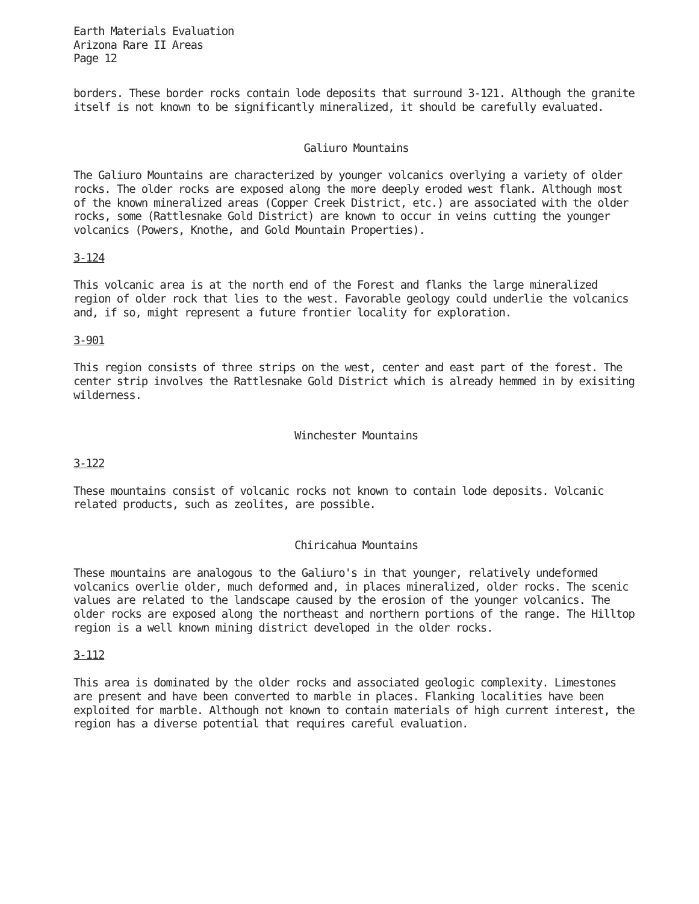Earth Materials Evaluation
Arizona Rare II Areas
Page 12
borders. These border rocks contain lode deposits that surround 3-121. Although the granite itself is not known to be significantly mineralized, it should be carefully evaluated.
Galiuro Mountains
The Galiuro Mountains are characterized by younger volcanics overlying a variety of older rocks. The older rocks are exposed along the more deeply eroded west flank. Although most of the known mineralized areas (Copper Creek District, etc.) are associated with the older rocks, some (Rattlesnake Gold District) are known to occur in veins cutting the younger volcanics (Powers, Knothe, and Gold Mountain Properties).
3-124
This volcanic area is at the north end of the Forest and flanks the large mineralized region of older rock that lies to the west. Favorable geology could underlie the volcanics and, if so, might represent a future frontier locality for exploration.
3-901
This region consists of three strips on the west, center and east part of the forest. The center strip involves the Rattlesnake Gold District which is already hemmed in by exisiting wilderness.
Winchester Mountains
3-122
These mountains consist of volcanic rocks not known to contain lode deposits. Volcanic related products, such as zeolites, are possible.
Chiricahua Mountains
These mountains are analogous to the Galiuro's in that younger, relatively undeformed volcanics overlie older, much deformed and, in places mineralized, older rocks. The scenic values are related to the landscape caused by the erosion of the younger volcanics. The older rocks are exposed along the northeast and northern portions of the range. The Hilltop region is a well known mining district developed in the older rocks.
3-112
This area is dominated by the older rocks and associated geologic complexity. Limestones are present and have been converted to marble in places. Flanking localities have been exploited for marble. Although not known to contain materials of high current interest, the region has a diverse potential that requires careful evaluation.